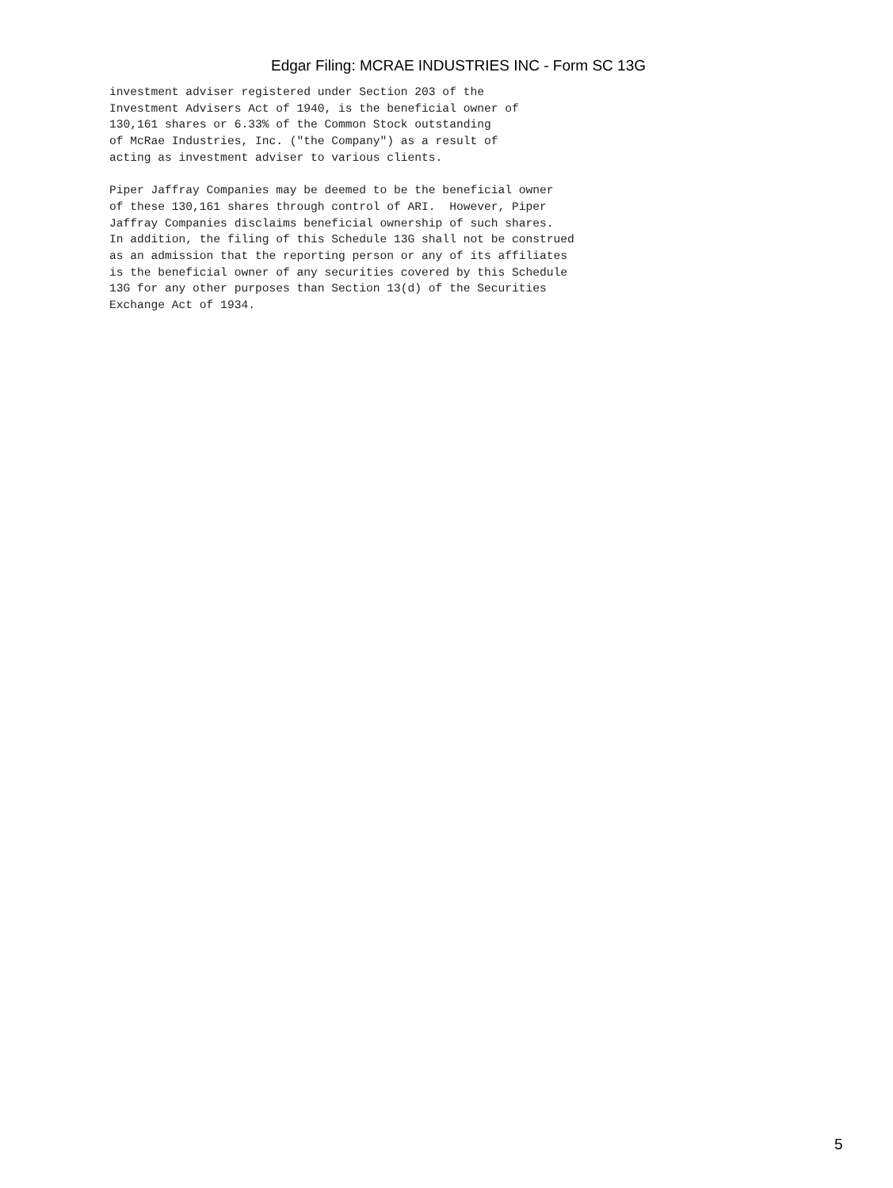Edgar Filing: MCRAE INDUSTRIES INC - Form SC 13G
investment adviser registered under Section 203 of the
Investment Advisers Act of 1940, is the beneficial owner of
130,161 shares or 6.33% of the Common Stock outstanding
of McRae Industries, Inc. ("the Company") as a result of
acting as investment adviser to various clients.

Piper Jaffray Companies may be deemed to be the beneficial owner
of these 130,161 shares through control of ARI.  However, Piper
Jaffray Companies disclaims beneficial ownership of such shares.
In addition, the filing of this Schedule 13G shall not be construed
as an admission that the reporting person or any of its affiliates
is the beneficial owner of any securities covered by this Schedule
13G for any other purposes than Section 13(d) of the Securities
Exchange Act of 1934.
5